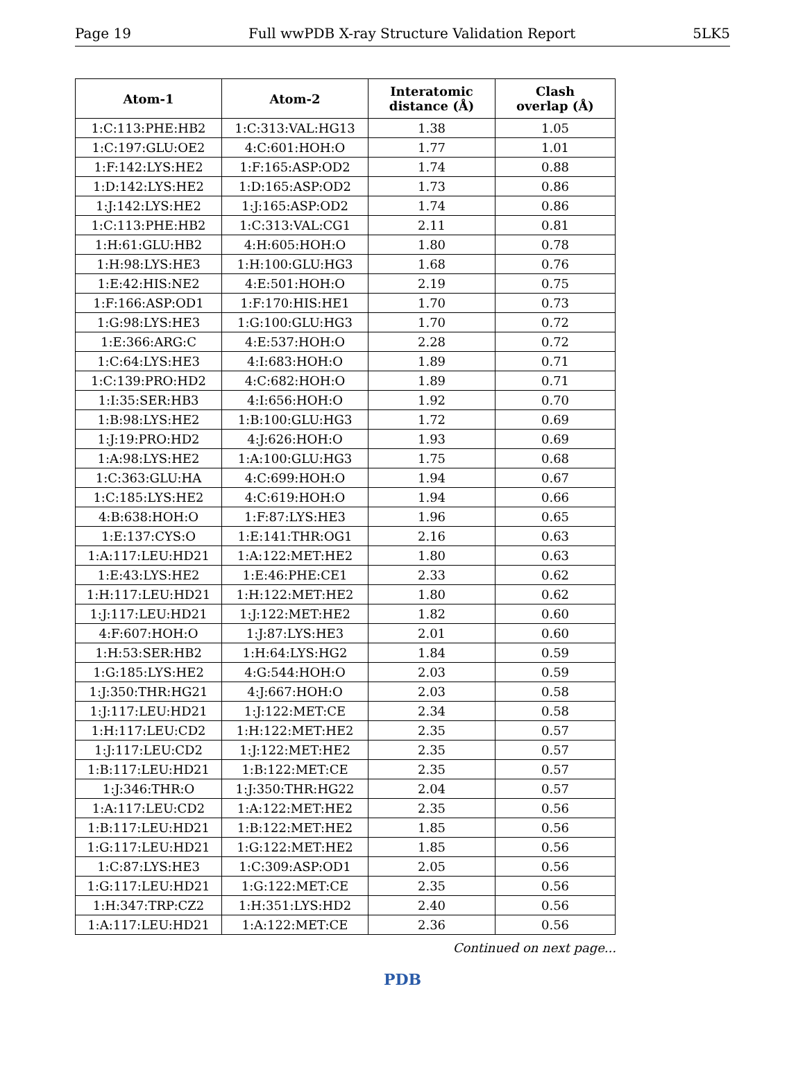Page 19 Full wwPDB X-ray Structure Validation Report 5LK5
| Atom-1 | Atom-2 | Interatomic distance (Å) | Clash overlap (Å) |
| --- | --- | --- | --- |
| 1:C:113:PHE:HB2 | 1:C:313:VAL:HG13 | 1.38 | 1.05 |
| 1:C:197:GLU:OE2 | 4:C:601:HOH:O | 1.77 | 1.01 |
| 1:F:142:LYS:HE2 | 1:F:165:ASP:OD2 | 1.74 | 0.88 |
| 1:D:142:LYS:HE2 | 1:D:165:ASP:OD2 | 1.73 | 0.86 |
| 1:J:142:LYS:HE2 | 1:J:165:ASP:OD2 | 1.74 | 0.86 |
| 1:C:113:PHE:HB2 | 1:C:313:VAL:CG1 | 2.11 | 0.81 |
| 1:H:61:GLU:HB2 | 4:H:605:HOH:O | 1.80 | 0.78 |
| 1:H:98:LYS:HE3 | 1:H:100:GLU:HG3 | 1.68 | 0.76 |
| 1:E:42:HIS:NE2 | 4:E:501:HOH:O | 2.19 | 0.75 |
| 1:F:166:ASP:OD1 | 1:F:170:HIS:HE1 | 1.70 | 0.73 |
| 1:G:98:LYS:HE3 | 1:G:100:GLU:HG3 | 1.70 | 0.72 |
| 1:E:366:ARG:C | 4:E:537:HOH:O | 2.28 | 0.72 |
| 1:C:64:LYS:HE3 | 4:I:683:HOH:O | 1.89 | 0.71 |
| 1:C:139:PRO:HD2 | 4:C:682:HOH:O | 1.89 | 0.71 |
| 1:I:35:SER:HB3 | 4:I:656:HOH:O | 1.92 | 0.70 |
| 1:B:98:LYS:HE2 | 1:B:100:GLU:HG3 | 1.72 | 0.69 |
| 1:J:19:PRO:HD2 | 4:J:626:HOH:O | 1.93 | 0.69 |
| 1:A:98:LYS:HE2 | 1:A:100:GLU:HG3 | 1.75 | 0.68 |
| 1:C:363:GLU:HA | 4:C:699:HOH:O | 1.94 | 0.67 |
| 1:C:185:LYS:HE2 | 4:C:619:HOH:O | 1.94 | 0.66 |
| 4:B:638:HOH:O | 1:F:87:LYS:HE3 | 1.96 | 0.65 |
| 1:E:137:CYS:O | 1:E:141:THR:OG1 | 2.16 | 0.63 |
| 1:A:117:LEU:HD21 | 1:A:122:MET:HE2 | 1.80 | 0.63 |
| 1:E:43:LYS:HE2 | 1:E:46:PHE:CE1 | 2.33 | 0.62 |
| 1:H:117:LEU:HD21 | 1:H:122:MET:HE2 | 1.80 | 0.62 |
| 1:J:117:LEU:HD21 | 1:J:122:MET:HE2 | 1.82 | 0.60 |
| 4:F:607:HOH:O | 1:J:87:LYS:HE3 | 2.01 | 0.60 |
| 1:H:53:SER:HB2 | 1:H:64:LYS:HG2 | 1.84 | 0.59 |
| 1:G:185:LYS:HE2 | 4:G:544:HOH:O | 2.03 | 0.59 |
| 1:J:350:THR:HG21 | 4:J:667:HOH:O | 2.03 | 0.58 |
| 1:J:117:LEU:HD21 | 1:J:122:MET:CE | 2.34 | 0.58 |
| 1:H:117:LEU:CD2 | 1:H:122:MET:HE2 | 2.35 | 0.57 |
| 1:J:117:LEU:CD2 | 1:J:122:MET:HE2 | 2.35 | 0.57 |
| 1:B:117:LEU:HD21 | 1:B:122:MET:CE | 2.35 | 0.57 |
| 1:J:346:THR:O | 1:J:350:THR:HG22 | 2.04 | 0.57 |
| 1:A:117:LEU:CD2 | 1:A:122:MET:HE2 | 2.35 | 0.56 |
| 1:B:117:LEU:HD21 | 1:B:122:MET:HE2 | 1.85 | 0.56 |
| 1:G:117:LEU:HD21 | 1:G:122:MET:HE2 | 1.85 | 0.56 |
| 1:C:87:LYS:HE3 | 1:C:309:ASP:OD1 | 2.05 | 0.56 |
| 1:G:117:LEU:HD21 | 1:G:122:MET:CE | 2.35 | 0.56 |
| 1:H:347:TRP:CZ2 | 1:H:351:LYS:HD2 | 2.40 | 0.56 |
| 1:A:117:LEU:HD21 | 1:A:122:MET:CE | 2.36 | 0.56 |
Continued on next page...
PDB